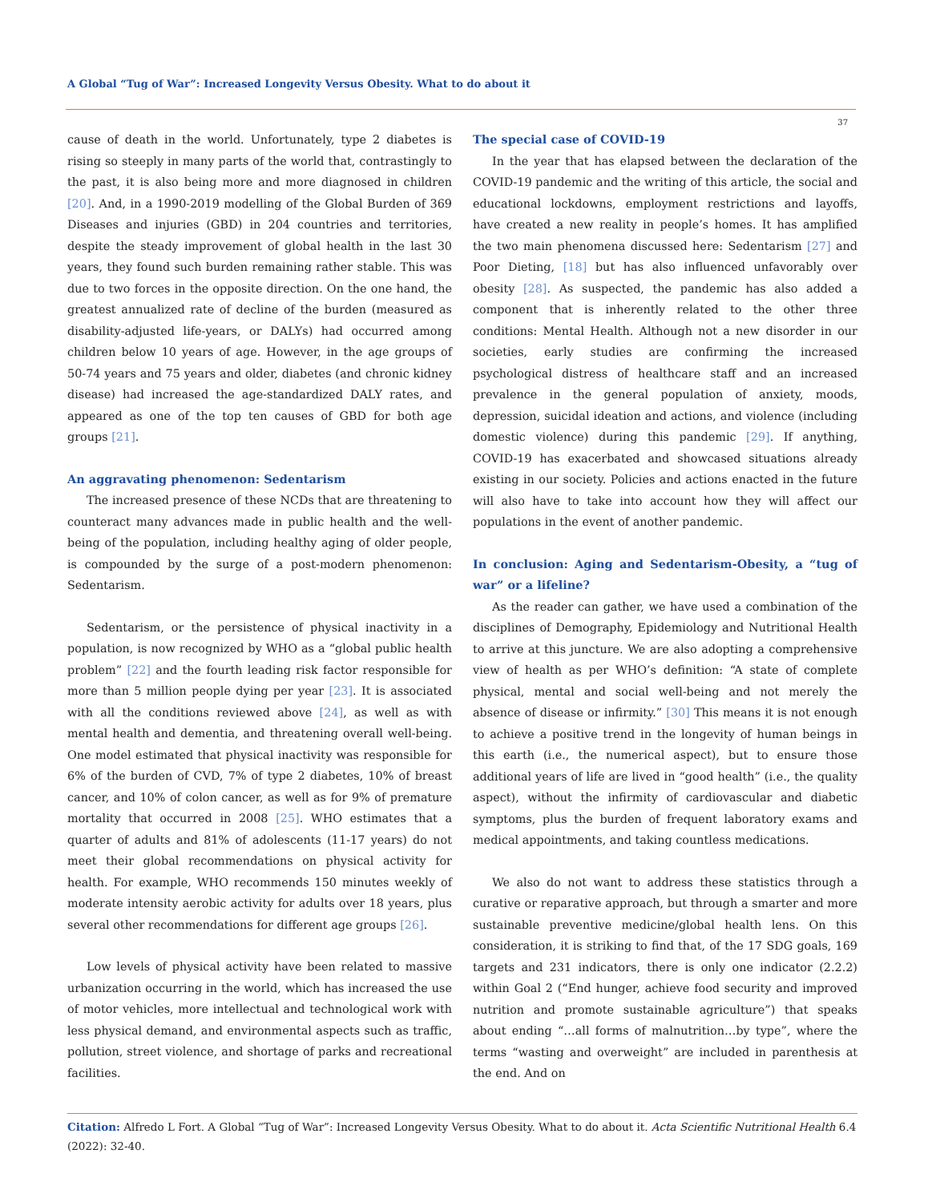A Global “Tug of War”: Increased Longevity Versus Obesity. What to do about it
37
cause of death in the world. Unfortunately, type 2 diabetes is rising so steeply in many parts of the world that, contrastingly to the past, it is also being more and more diagnosed in children [20]. And, in a 1990-2019 modelling of the Global Burden of 369 Diseases and injuries (GBD) in 204 countries and territories, despite the steady improvement of global health in the last 30 years, they found such burden remaining rather stable. This was due to two forces in the opposite direction. On the one hand, the greatest annualized rate of decline of the burden (measured as disability-adjusted life-years, or DALYs) had occurred among children below 10 years of age. However, in the age groups of 50-74 years and 75 years and older, diabetes (and chronic kidney disease) had increased the age-standardized DALY rates, and appeared as one of the top ten causes of GBD for both age groups [21].
An aggravating phenomenon: Sedentarism
The increased presence of these NCDs that are threatening to counteract many advances made in public health and the well-being of the population, including healthy aging of older people, is compounded by the surge of a post-modern phenomenon: Sedentarism.
Sedentarism, or the persistence of physical inactivity in a population, is now recognized by WHO as a “global public health problem” [22] and the fourth leading risk factor responsible for more than 5 million people dying per year [23]. It is associated with all the conditions reviewed above [24], as well as with mental health and dementia, and threatening overall well-being. One model estimated that physical inactivity was responsible for 6% of the burden of CVD, 7% of type 2 diabetes, 10% of breast cancer, and 10% of colon cancer, as well as for 9% of premature mortality that occurred in 2008 [25]. WHO estimates that a quarter of adults and 81% of adolescents (11-17 years) do not meet their global recommendations on physical activity for health. For example, WHO recommends 150 minutes weekly of moderate intensity aerobic activity for adults over 18 years, plus several other recommendations for different age groups [26].
Low levels of physical activity have been related to massive urbanization occurring in the world, which has increased the use of motor vehicles, more intellectual and technological work with less physical demand, and environmental aspects such as traffic, pollution, street violence, and shortage of parks and recreational facilities.
The special case of COVID-19
In the year that has elapsed between the declaration of the COVID-19 pandemic and the writing of this article, the social and educational lockdowns, employment restrictions and layoffs, have created a new reality in people’s homes. It has amplified the two main phenomena discussed here: Sedentarism [27] and Poor Dieting, [18] but has also influenced unfavorably over obesity [28]. As suspected, the pandemic has also added a component that is inherently related to the other three conditions: Mental Health. Although not a new disorder in our societies, early studies are confirming the increased psychological distress of healthcare staff and an increased prevalence in the general population of anxiety, moods, depression, suicidal ideation and actions, and violence (including domestic violence) during this pandemic [29]. If anything, COVID-19 has exacerbated and showcased situations already existing in our society. Policies and actions enacted in the future will also have to take into account how they will affect our populations in the event of another pandemic.
In conclusion: Aging and Sedentarism-Obesity, a “tug of war” or a lifeline?
As the reader can gather, we have used a combination of the disciplines of Demography, Epidemiology and Nutritional Health to arrive at this juncture. We are also adopting a comprehensive view of health as per WHO’s definition: “A state of complete physical, mental and social well-being and not merely the absence of disease or infirmity.” [30] This means it is not enough to achieve a positive trend in the longevity of human beings in this earth (i.e., the numerical aspect), but to ensure those additional years of life are lived in “good health” (i.e., the quality aspect), without the infirmity of cardiovascular and diabetic symptoms, plus the burden of frequent laboratory exams and medical appointments, and taking countless medications.
We also do not want to address these statistics through a curative or reparative approach, but through a smarter and more sustainable preventive medicine/global health lens. On this consideration, it is striking to find that, of the 17 SDG goals, 169 targets and 231 indicators, there is only one indicator (2.2.2) within Goal 2 (“End hunger, achieve food security and improved nutrition and promote sustainable agriculture”) that speaks about ending “…all forms of malnutrition…by type”, where the terms “wasting and overweight” are included in parenthesis at the end. And on
Citation: Alfredo L Fort. A Global “Tug of War”: Increased Longevity Versus Obesity. What to do about it. Acta Scientific Nutritional Health 6.4 (2022): 32-40.